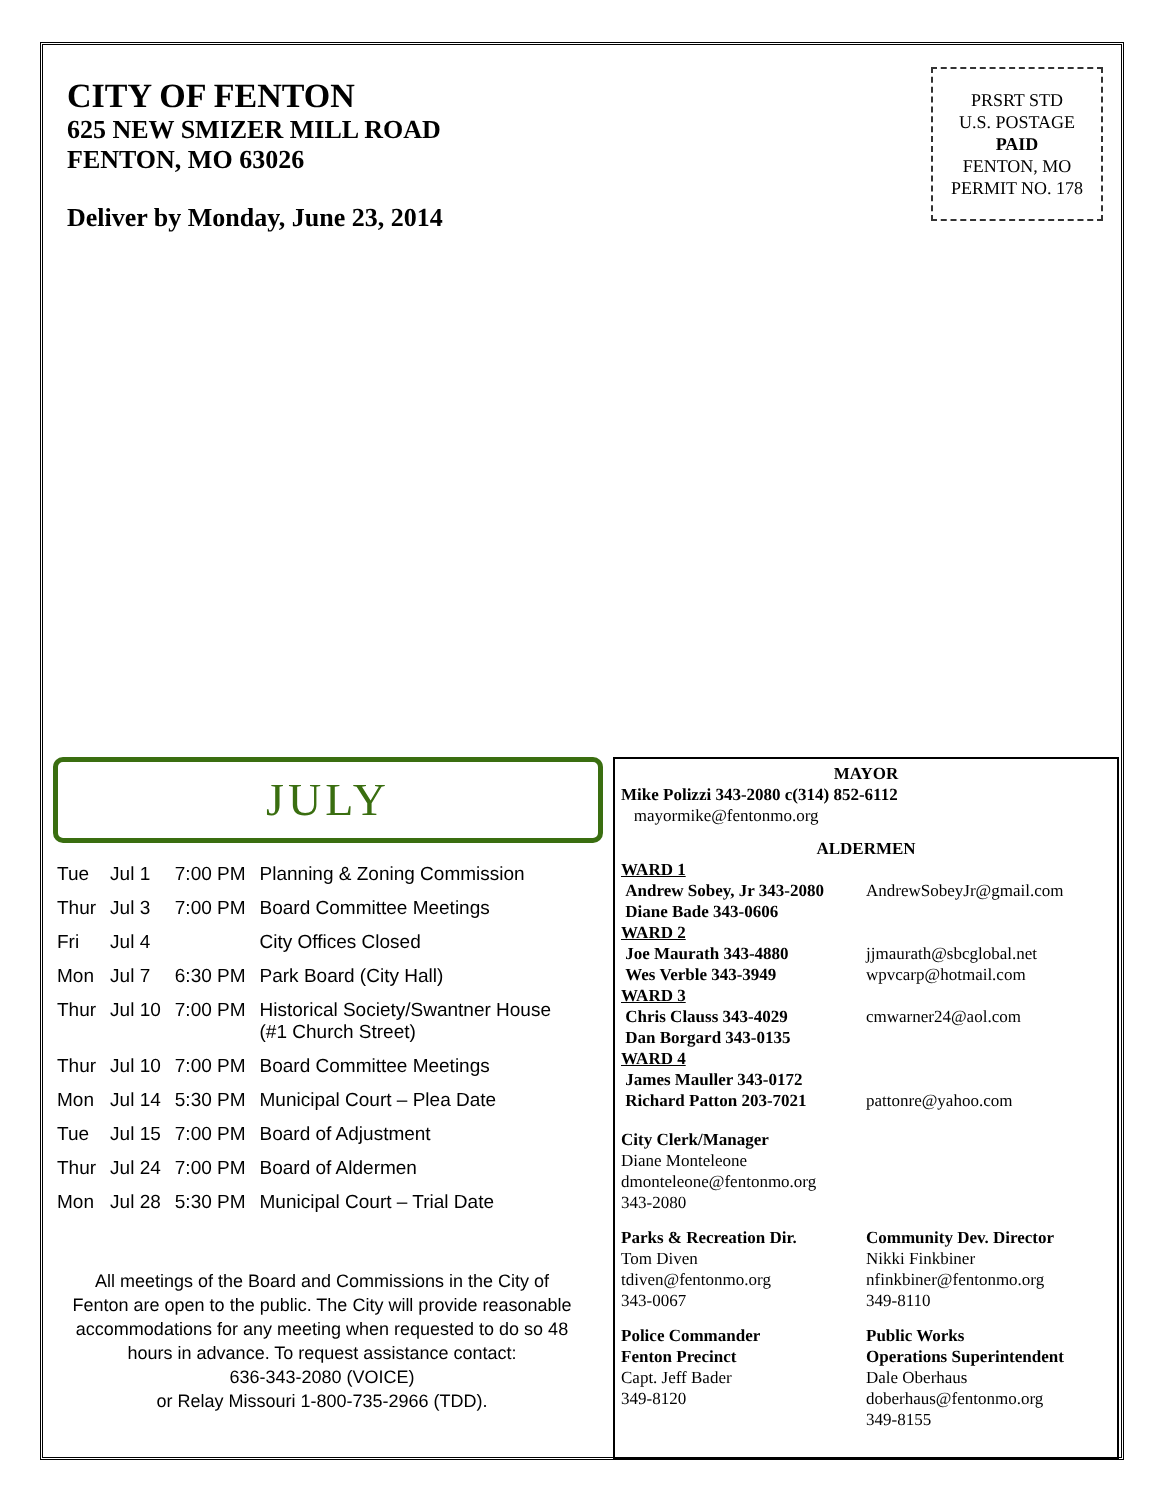CITY OF FENTON
625 NEW SMIZER MILL ROAD
FENTON, MO 63026
Deliver by Monday, June 23, 2014
PRSRT STD
U.S. POSTAGE
PAID
FENTON, MO
PERMIT NO. 178
JULY
| Tue | Jul 1 | 7:00 PM | Planning & Zoning Commission |
| Thur | Jul 3 | 7:00 PM | Board Committee Meetings |
| Fri | Jul 4 | | City Offices Closed |
| Mon | Jul 7 | 6:30 PM | Park Board (City Hall) |
| Thur | Jul 10 | 7:00 PM | Historical Society/Swantner House (#1 Church Street) |
| Thur | Jul 10 | 7:00 PM | Board Committee Meetings |
| Mon | Jul 14 | 5:30 PM | Municipal Court – Plea Date |
| Tue | Jul 15 | 7:00 PM | Board of Adjustment |
| Thur | Jul 24 | 7:00 PM | Board of Aldermen |
| Mon | Jul 28 | 5:30 PM | Municipal Court – Trial Date |
All meetings of the Board and Commissions in the City of Fenton are open to the public. The City will provide reasonable accommodations for any meeting when requested to do so 48 hours in advance. To request assistance contact:
636-343-2080 (VOICE)
or Relay Missouri 1-800-735-2966 (TDD).
MAYOR
Mike Polizzi 343-2080 c(314) 852-6112
mayormike@fentonmo.org
ALDERMEN
WARD 1
Andrew Sobey, Jr 343-2080
AndrewSobeyJr@gmail.com
Diane Bade 343-0606
WARD 2
Joe Maurath 343-4880 jjmaurath@sbcglobal.net
Wes Verble 343-3949 wpvcarp@hotmail.com
WARD 3
Chris Clauss 343-4029 cmwarner24@aol.com
Dan Borgard 343-0135
WARD 4
James Mauller 343-0172
Richard Patton 203-7021 pattonre@yahoo.com
City Clerk/Manager
Diane Monteleone
dmonteleone@fentonmo.org
343-2080
Parks & Recreation Dir.
Tom Diven
tdiven@fentonmo.org
343-0067
Community Dev. Director
Nikki Finkbiner
nfinkbiner@fentonmo.org
349-8110
Police Commander
Fenton Precinct
Capt. Jeff Bader
349-8120
Public Works
Operations Superintendent
Dale Oberhaus
doberhaus@fentonmo.org
349-8155